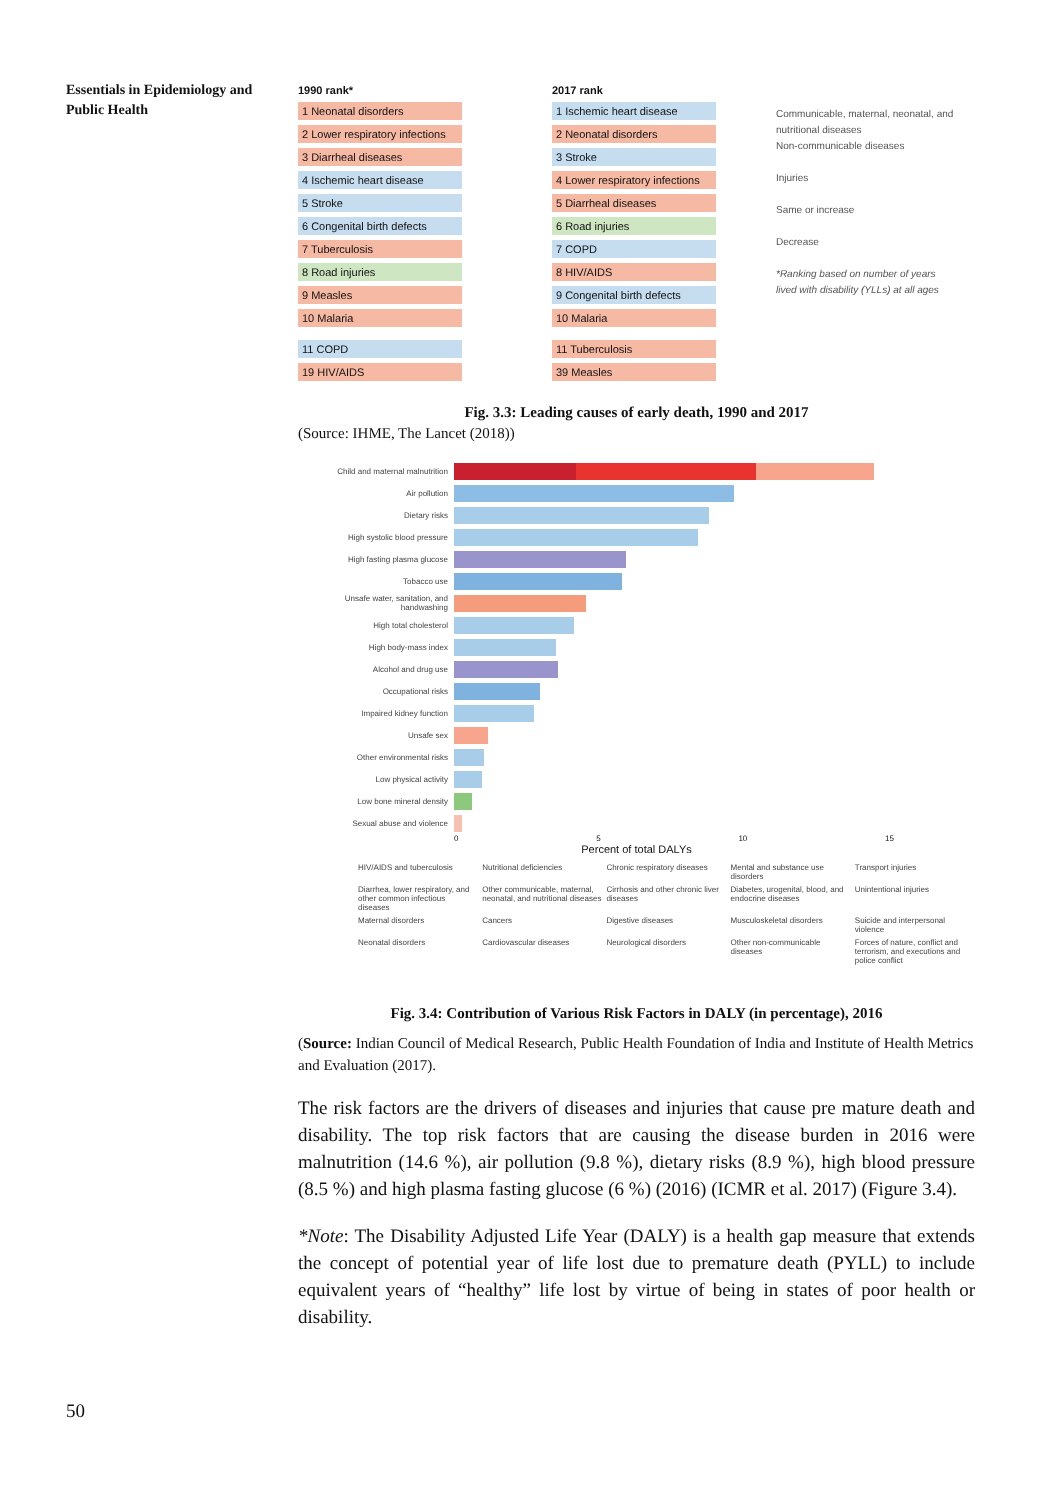Essentials in Epidemiology and Public Health
1990 rank*
1 Neonatal disorders
2 Lower respiratory infections
3 Diarrheal diseases
4 Ischemic heart disease
5 Stroke
6 Congenital birth defects
7 Tuberculosis
8 Road injuries
9 Measles
10 Malaria
11 COPD
19 HIV/AIDS
2017 rank
1 Ischemic heart disease
2 Neonatal disorders
3 Stroke
4 Lower respiratory infections
5 Diarrheal diseases
6 Road injuries
7 COPD
8 HIV/AIDS
9 Congenital birth defects
10 Malaria
11 Tuberculosis
39 Measles
Communicable, maternal, neonatal, and nutritional diseases
Non-communicable diseases
Injuries
Same or increase
Decrease
*Ranking based on number of years lived with disability (YLLs) at all ages
Fig. 3.3: Leading causes of early death, 1990 and 2017
(Source: IHME, The Lancet (2018))
Child and maternal malnutrition
Air pollution
Dietary risks
High systolic blood pressure
High fasting plasma glucose
Tobacco use
Unsafe water, sanitation, and handwashing
High total cholesterol
High body-mass index
Alcohol and drug use
Occupational risks
Impaired kidney function
Unsafe sex
Other environmental risks
Low physical activity
Low bone mineral density
Sexual abuse and violence
0 5 10 15
Percent of total DALYs
HIV/AIDS and tuberculosis Nutritional deficiencies Chronic respiratory diseases Mental and substance use disorders Transport injuries Diarrhea, lower respiratory, and other common infectious diseases Other communicable, maternal, neonatal, and nutritional diseases Cirrhosis and other chronic liver diseases Diabetes, urogenital, blood, and endocrine diseases Unintentional injuries Maternal disorders Cancers Digestive diseases Musculoskeletal disorders Suicide and interpersonal violence Neonatal disorders Cardiovascular diseases Neurological disorders Other non-communicable diseases Forces of nature, conflict and terrorism, and executions and police conflict
Fig. 3.4: Contribution of Various Risk Factors in DALY (in percentage), 2016
(Source: Indian Council of Medical Research, Public Health Foundation of India and Institute of Health Metrics and Evaluation (2017).
The risk factors are the drivers of diseases and injuries that cause pre mature death and disability. The top risk factors that are causing the disease burden in 2016 were malnutrition (14.6 %), air pollution (9.8 %), dietary risks (8.9 %), high blood pressure (8.5 %) and high plasma fasting glucose (6 %) (2016) (ICMR et al. 2017) (Figure 3.4).
*Note: The Disability Adjusted Life Year (DALY) is a health gap measure that extends the concept of potential year of life lost due to premature death (PYLL) to include equivalent years of “healthy” life lost by virtue of being in states of poor health or disability.
50